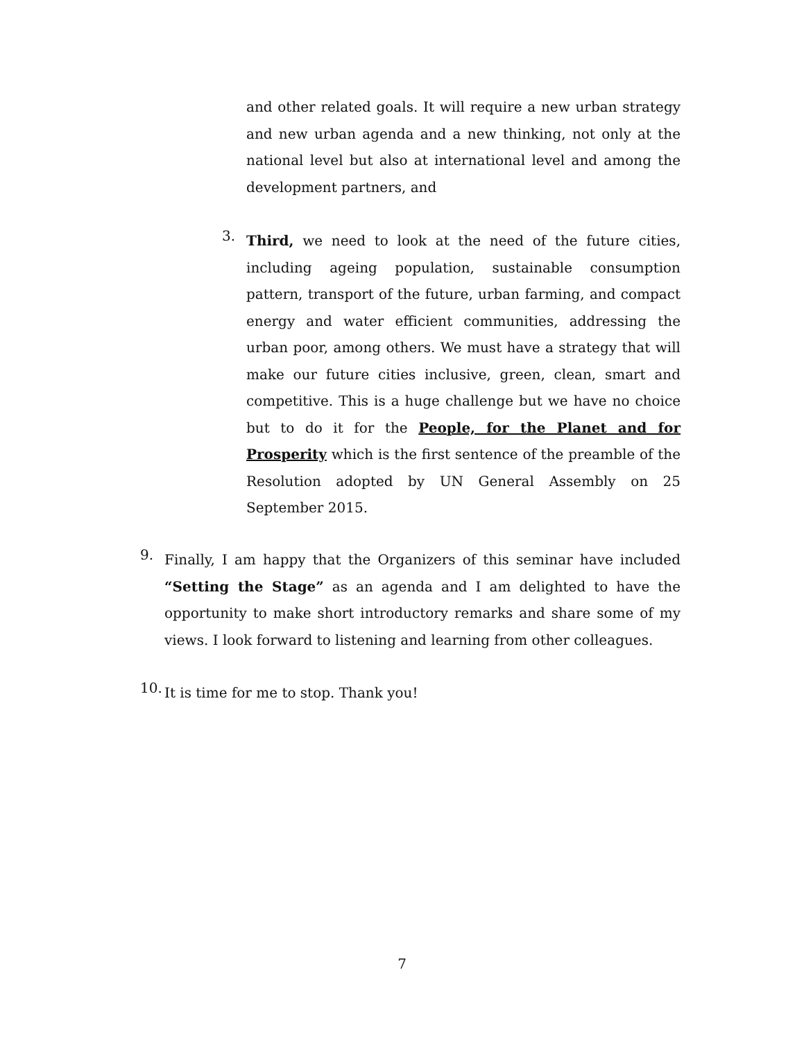and other related goals. It will require a new urban strategy and new urban agenda and a new thinking, not only at the national level but also at international level and among the development partners, and
3.
Third, we need to look at the need of the future cities, including ageing population, sustainable consumption pattern, transport of the future, urban farming, and compact energy and water efficient communities, addressing the urban poor, among others. We must have a strategy that will make our future cities inclusive, green, clean, smart and competitive. This is a huge challenge but we have no choice but to do it for the People, for the Planet and for Prosperity which is the first sentence of the preamble of the Resolution adopted by UN General Assembly on 25 September 2015.
9.
Finally, I am happy that the Organizers of this seminar have included “Setting the Stage” as an agenda and I am delighted to have the opportunity to make short introductory remarks and share some of my views. I look forward to listening and learning from other colleagues.
10.
It is time for me to stop. Thank you!
7